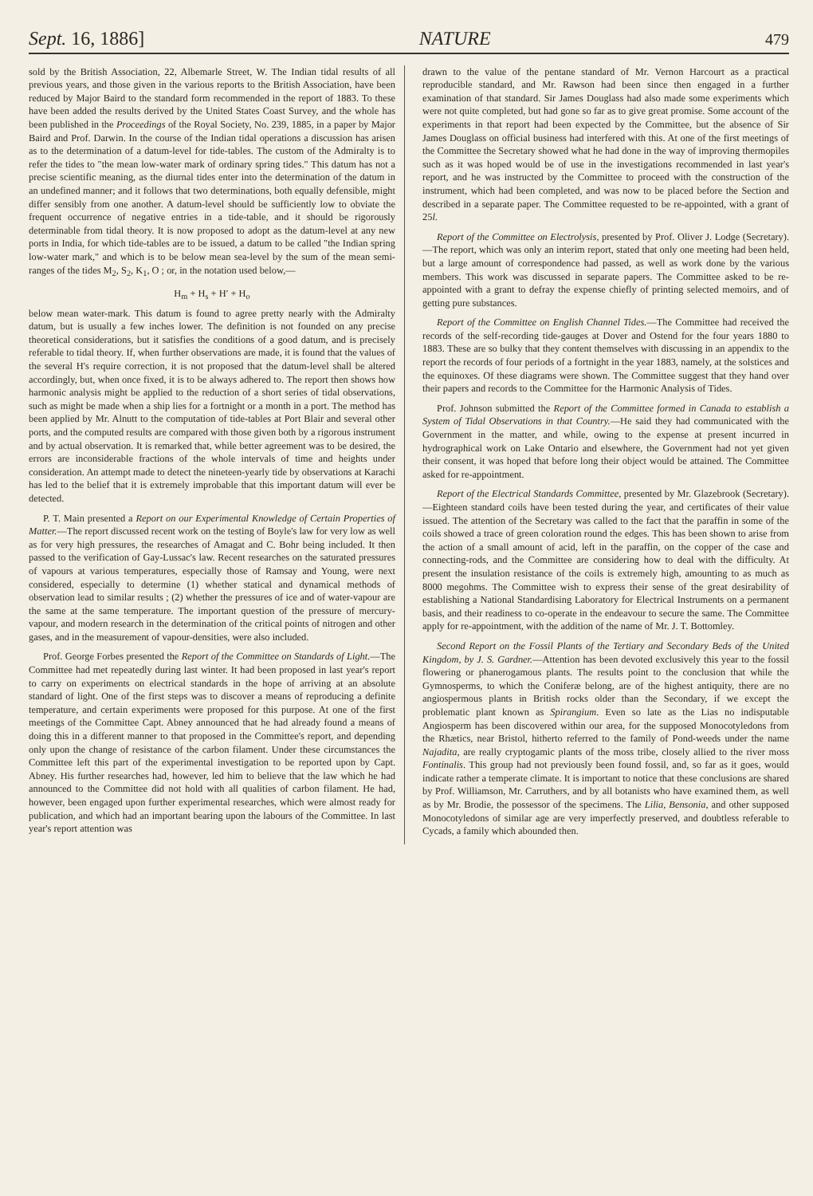Sept. 16, 1886] NATURE 479
sold by the British Association, 22, Albemarle Street, W. The Indian tidal results of all previous years, and those given in the various reports to the British Association, have been reduced by Major Baird to the standard form recommended in the report of 1883. To these have been added the results derived by the United States Coast Survey, and the whole has been published in the Proceedings of the Royal Society, No. 239, 1885, in a paper by Major Baird and Prof. Darwin. In the course of the Indian tidal operations a discussion has arisen as to the determination of a datum-level for tide-tables. The custom of the Admiralty is to refer the tides to "the mean low-water mark of ordinary spring tides." This datum has not a precise scientific meaning, as the diurnal tides enter into the determination of the datum in an undefined manner; and it follows that two determinations, both equally defensible, might differ sensibly from one another. A datum-level should be sufficiently low to obviate the frequent occurrence of negative entries in a tide-table, and it should be rigorously determinable from tidal theory. It is now proposed to adopt as the datum-level at any new ports in India, for which tide-tables are to be issued, a datum to be called "the Indian spring low-water mark," and which is to be below mean sea-level by the sum of the mean semi-ranges of the tides M<sub>2</sub>, S<sub>2</sub>, K<sub>1</sub>, O ; or, in the notation used below,—
H<sub>m</sub> + H<sub>s</sub> + H′ + H<sub>o</sub>
below mean water-mark. This datum is found to agree pretty nearly with the Admiralty datum, but is usually a few inches lower. The definition is not founded on any precise theoretical considerations, but it satisfies the conditions of a good datum, and is precisely referable to tidal theory. If, when further observations are made, it is found that the values of the several H's require correction, it is not proposed that the datum-level shall be altered accordingly, but, when once fixed, it is to be always adhered to. The report then shows how harmonic analysis might be applied to the reduction of a short series of tidal observations, such as might be made when a ship lies for a fortnight or a month in a port. The method has been applied by Mr. Alnutt to the computation of tide-tables at Port Blair and several other ports, and the computed results are compared with those given both by a rigorous instrument and by actual observation. It is remarked that, while better agreement was to be desired, the errors are inconsiderable fractions of the whole intervals of time and heights under consideration. An attempt made to detect the nineteen-yearly tide by observations at Karachi has led to the belief that it is extremely improbable that this important datum will ever be detected.
P. T. Main presented a Report on our Experimental Knowledge of Certain Properties of Matter.—The report discussed recent work on the testing of Boyle's law for very low as well as for very high pressures, the researches of Amagat and C. Bohr being included. It then passed to the verification of Gay-Lussac's law. Recent researches on the saturated pressures of vapours at various temperatures, especially those of Ramsay and Young, were next considered, especially to determine (1) whether statical and dynamical methods of observation lead to similar results ; (2) whether the pressures of ice and of water-vapour are the same at the same temperature. The important question of the pressure of mercury-vapour, and modern research in the determination of the critical points of nitrogen and other gases, and in the measurement of vapour-densities, were also included.
Prof. George Forbes presented the Report of the Committee on Standards of Light.—The Committee had met repeatedly during last winter. It had been proposed in last year's report to carry on experiments on electrical standards in the hope of arriving at an absolute standard of light. One of the first steps was to discover a means of reproducing a definite temperature, and certain experiments were proposed for this purpose. At one of the first meetings of the Committee Capt. Abney announced that he had already found a means of doing this in a different manner to that proposed in the Committee's report, and depending only upon the change of resistance of the carbon filament. Under these circumstances the Committee left this part of the experimental investigation to be reported upon by Capt. Abney. His further researches had, however, led him to believe that the law which he had announced to the Committee did not hold with all qualities of carbon filament. He had, however, been engaged upon further experimental researches, which were almost ready for publication, and which had an important bearing upon the labours of the Committee. In last year's report attention was
drawn to the value of the pentane standard of Mr. Vernon Harcourt as a practical reproducible standard, and Mr. Rawson had been since then engaged in a further examination of that standard. Sir James Douglass had also made some experiments which were not quite completed, but had gone so far as to give great promise. Some account of the experiments in that report had been expected by the Committee, but the absence of Sir James Douglass on official business had interfered with this. At one of the first meetings of the Committee the Secretary showed what he had done in the way of improving thermopiles such as it was hoped would be of use in the investigations recommended in last year's report, and he was instructed by the Committee to proceed with the construction of the instrument, which had been completed, and was now to be placed before the Section and described in a separate paper. The Committee requested to be re-appointed, with a grant of 25l.
Report of the Committee on Electrolysis, presented by Prof. Oliver J. Lodge (Secretary).—The report, which was only an interim report, stated that only one meeting had been held, but a large amount of correspondence had passed, as well as work done by the various members. This work was discussed in separate papers. The Committee asked to be re-appointed with a grant to defray the expense chiefly of printing selected memoirs, and of getting pure substances.
Report of the Committee on English Channel Tides.—The Committee had received the records of the self-recording tide-gauges at Dover and Ostend for the four years 1880 to 1883. These are so bulky that they content themselves with discussing in an appendix to the report the records of four periods of a fortnight in the year 1883, namely, at the solstices and the equinoxes. Of these diagrams were shown. The Committee suggest that they hand over their papers and records to the Committee for the Harmonic Analysis of Tides.
Prof. Johnson submitted the Report of the Committee formed in Canada to establish a System of Tidal Observations in that Country.—He said they had communicated with the Government in the matter, and while, owing to the expense at present incurred in hydrographical work on Lake Ontario and elsewhere, the Government had not yet given their consent, it was hoped that before long their object would be attained. The Committee asked for re-appointment.
Report of the Electrical Standards Committee, presented by Mr. Glazebrook (Secretary).—Eighteen standard coils have been tested during the year, and certificates of their value issued. The attention of the Secretary was called to the fact that the paraffin in some of the coils showed a trace of green coloration round the edges. This has been shown to arise from the action of a small amount of acid, left in the paraffin, on the copper of the case and connecting-rods, and the Committee are considering how to deal with the difficulty. At present the insulation resistance of the coils is extremely high, amounting to as much as 8000 megohms. The Committee wish to express their sense of the great desirability of establishing a National Standardising Laboratory for Electrical Instruments on a permanent basis, and their readiness to co-operate in the endeavour to secure the same. The Committee apply for re-appointment, with the addition of the name of Mr. J. T. Bottomley.
Second Report on the Fossil Plants of the Tertiary and Secondary Beds of the United Kingdom, by J. S. Gardner.—Attention has been devoted exclusively this year to the fossil flowering or phanerogamous plants. The results point to the conclusion that while the Gymnosperms, to which the Coniferæ belong, are of the highest antiquity, there are no angiospermous plants in British rocks older than the Secondary, if we except the problematic plant known as Spirangium. Even so late as the Lias no indisputable Angiosperm has been discovered within our area, for the supposed Monocotyledons from the Rhætics, near Bristol, hitherto referred to the family of Pond-weeds under the name Najadita, are really cryptogamic plants of the moss tribe, closely allied to the river moss Fontinalis. This group had not previously been found fossil, and, so far as it goes, would indicate rather a temperate climate. It is important to notice that these conclusions are shared by Prof. Williamson, Mr. Carruthers, and by all botanists who have examined them, as well as by Mr. Brodie, the possessor of the specimens. The Lilia, Bensonia, and other supposed Monocotyledons of similar age are very imperfectly preserved, and doubtless referable to Cycads, a family which abounded then.